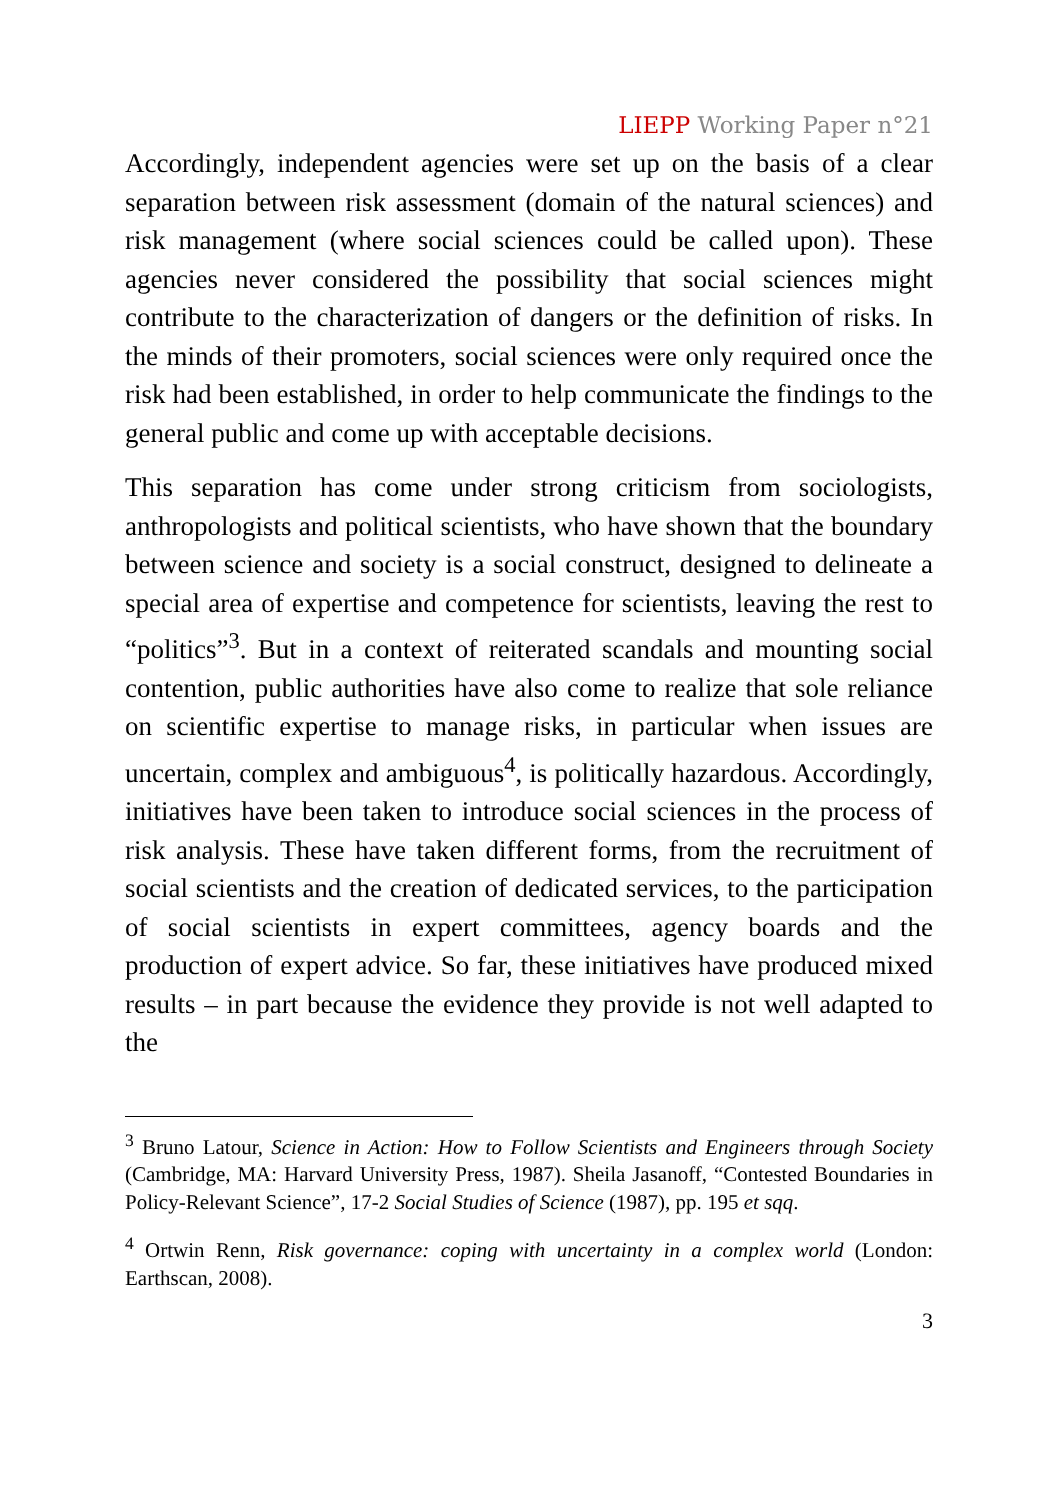LIEPP Working Paper n°21
Accordingly, independent agencies were set up on the basis of a clear separation between risk assessment (domain of the natural sciences) and risk management (where social sciences could be called upon). These agencies never considered the possibility that social sciences might contribute to the characterization of dangers or the definition of risks. In the minds of their promoters, social sciences were only required once the risk had been established, in order to help communicate the findings to the general public and come up with acceptable decisions.
This separation has come under strong criticism from sociologists, anthropologists and political scientists, who have shown that the boundary between science and society is a social construct, designed to delineate a special area of expertise and competence for scientists, leaving the rest to “politics”<sup>3</sup>. But in a context of reiterated scandals and mounting social contention, public authorities have also come to realize that sole reliance on scientific expertise to manage risks, in particular when issues are uncertain, complex and ambiguous<sup>4</sup>, is politically hazardous. Accordingly, initiatives have been taken to introduce social sciences in the process of risk analysis. These have taken different forms, from the recruitment of social scientists and the creation of dedicated services, to the participation of social scientists in expert committees, agency boards and the production of expert advice. So far, these initiatives have produced mixed results – in part because the evidence they provide is not well adapted to the
<sup>3</sup> Bruno Latour, Science in Action: How to Follow Scientists and Engineers through Society (Cambridge, MA: Harvard University Press, 1987). Sheila Jasanoff, “Contested Boundaries in Policy-Relevant Science”, 17-2 Social Studies of Science (1987), pp. 195 et sqq.
<sup>4</sup> Ortwin Renn, Risk governance: coping with uncertainty in a complex world (London: Earthscan, 2008).
3